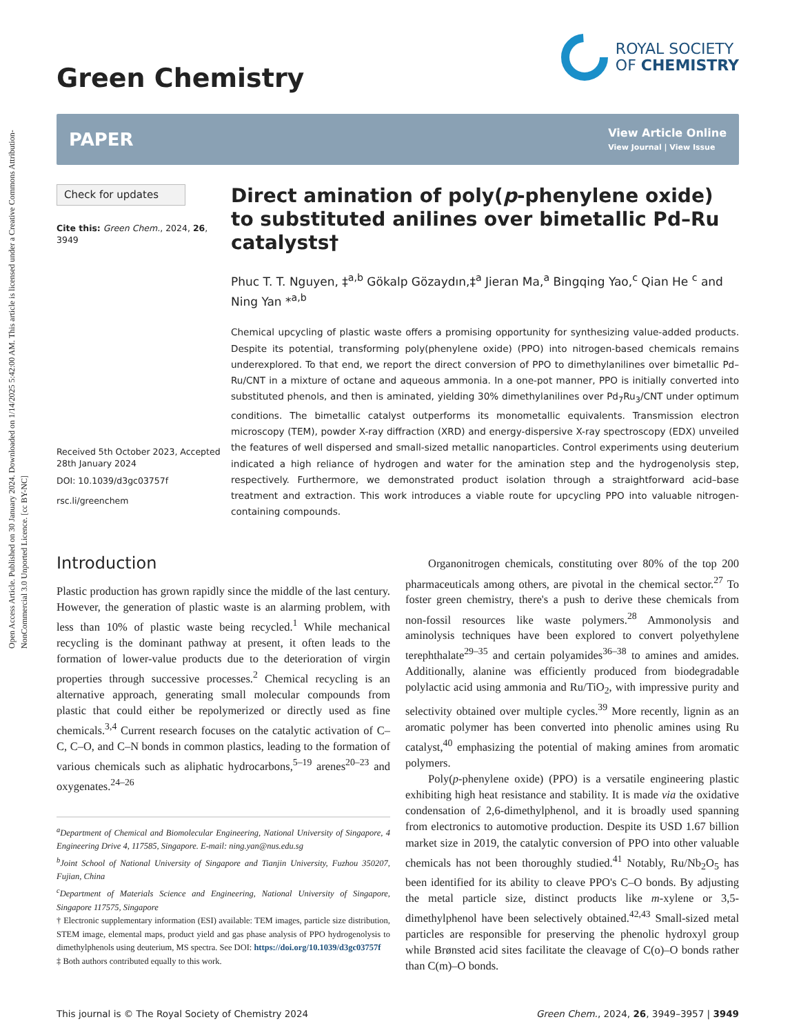Open Access Article. Published on 30 January 2024. Downloaded on 1/14/2025 5:42:00 AM. This article is licensed under a Creative Commons Attribution-NonCommercial 3.0 Unported Licence. [cc BY-NC]
Green Chemistry
ROYAL SOCIETY
OF CHEMISTRY
PAPER
View Article Online
View Journal | View Issue
Check for updates
Cite this: Green Chem., 2024, 26, 3949
Received 5th October 2023, Accepted 28th January 2024
DOI: 10.1039/d3gc03757f
rsc.li/greenchem
Direct amination of poly(p-phenylene oxide) to substituted anilines over bimetallic Pd–Ru catalysts†
Phuc T. T. Nguyen, ‡<sup>a,b</sup> Gökalp Gözaydın,‡<sup>a</sup> Jieran Ma,<sup>a</sup> Bingqing Yao,<sup>c</sup> Qian He <sup>c</sup> and Ning Yan *<sup>a,b</sup>
Chemical upcycling of plastic waste offers a promising opportunity for synthesizing value-added products. Despite its potential, transforming poly(phenylene oxide) (PPO) into nitrogen-based chemicals remains underexplored. To that end, we report the direct conversion of PPO to dimethylanilines over bimetallic Pd–Ru/CNT in a mixture of octane and aqueous ammonia. In a one-pot manner, PPO is initially converted into substituted phenols, and then is aminated, yielding 30% dimethylanilines over Pd<sub>7</sub>Ru<sub>3</sub>/CNT under optimum conditions. The bimetallic catalyst outperforms its monometallic equivalents. Transmission electron microscopy (TEM), powder X-ray diffraction (XRD) and energy-dispersive X-ray spectroscopy (EDX) unveiled the features of well dispersed and small-sized metallic nanoparticles. Control experiments using deuterium indicated a high reliance of hydrogen and water for the amination step and the hydrogenolysis step, respectively. Furthermore, we demonstrated product isolation through a straightforward acid–base treatment and extraction. This work introduces a viable route for upcycling PPO into valuable nitrogen-containing compounds.
Introduction
Plastic production has grown rapidly since the middle of the last century. However, the generation of plastic waste is an alarming problem, with less than 10% of plastic waste being recycled.<sup>1</sup> While mechanical recycling is the dominant pathway at present, it often leads to the formation of lower-value products due to the deterioration of virgin properties through successive processes.<sup>2</sup> Chemical recycling is an alternative approach, generating small molecular compounds from plastic that could either be repolymerized or directly used as fine chemicals.<sup>3,4</sup> Current research focuses on the catalytic activation of C–C, C–O, and C–N bonds in common plastics, leading to the formation of various chemicals such as aliphatic hydrocarbons,<sup>5–19</sup> arenes<sup>20–23</sup> and oxygenates.<sup>24–26</sup>
<sup>a</sup> Department of Chemical and Biomolecular Engineering, National University of Singapore, 4 Engineering Drive 4, 117585, Singapore. E-mail: ning.yan@nus.edu.sg
<sup>b</sup> Joint School of National University of Singapore and Tianjin University, Fuzhou 350207, Fujian, China
<sup>c</sup> Department of Materials Science and Engineering, National University of Singapore, Singapore 117575, Singapore
† Electronic supplementary information (ESI) available: TEM images, particle size distribution, STEM image, elemental maps, product yield and gas phase analysis of PPO hydrogenolysis to dimethylphenols using deuterium, MS spectra. See DOI: https://doi.org/10.1039/d3gc03757f
‡ Both authors contributed equally to this work.
Organonitrogen chemicals, constituting over 80% of the top 200 pharmaceuticals among others, are pivotal in the chemical sector.<sup>27</sup> To foster green chemistry, there's a push to derive these chemicals from non-fossil resources like waste polymers.<sup>28</sup> Ammonolysis and aminolysis techniques have been explored to convert polyethylene terephthalate<sup>29–35</sup> and certain polyamides<sup>36–38</sup> to amines and amides. Additionally, alanine was efficiently produced from biodegradable polylactic acid using ammonia and Ru/TiO<sub>2</sub>, with impressive purity and selectivity obtained over multiple cycles.<sup>39</sup> More recently, lignin as an aromatic polymer has been converted into phenolic amines using Ru catalyst,<sup>40</sup> emphasizing the potential of making amines from aromatic polymers.
Poly(p-phenylene oxide) (PPO) is a versatile engineering plastic exhibiting high heat resistance and stability. It is made via the oxidative condensation of 2,6-dimethylphenol, and it is broadly used spanning from electronics to automotive production. Despite its USD 1.67 billion market size in 2019, the catalytic conversion of PPO into other valuable chemicals has not been thoroughly studied.<sup>41</sup> Notably, Ru/Nb<sub>2</sub>O<sub>5</sub> has been identified for its ability to cleave PPO's C–O bonds. By adjusting the metal particle size, distinct products like m-xylene or 3,5-dimethylphenol have been selectively obtained.<sup>42,43</sup> Small-sized metal particles are responsible for preserving the phenolic hydroxyl group while Brønsted acid sites facilitate the cleavage of C(o)–O bonds rather than C(m)–O bonds.
This journal is © The Royal Society of Chemistry 2024 Green Chem., 2024, 26, 3949–3957 | 3949